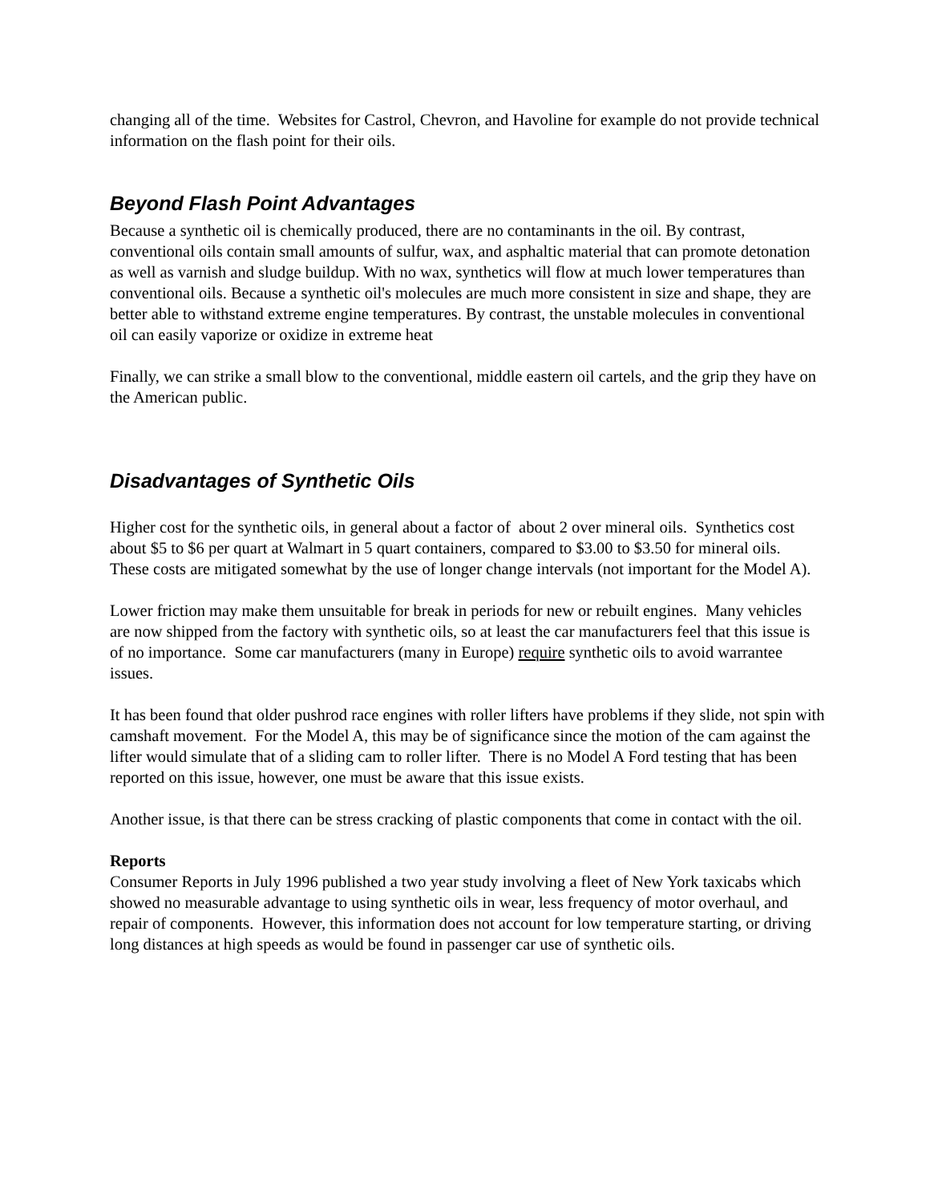changing all of the time. Websites for Castrol, Chevron, and Havoline for example do not provide technical information on the flash point for their oils.
Beyond Flash Point Advantages
Because a synthetic oil is chemically produced, there are no contaminants in the oil. By contrast, conventional oils contain small amounts of sulfur, wax, and asphaltic material that can promote detonation as well as varnish and sludge buildup. With no wax, synthetics will flow at much lower temperatures than conventional oils. Because a synthetic oil's molecules are much more consistent in size and shape, they are better able to withstand extreme engine temperatures. By contrast, the unstable molecules in conventional oil can easily vaporize or oxidize in extreme heat
Finally, we can strike a small blow to the conventional, middle eastern oil cartels, and the grip they have on the American public.
Disadvantages of Synthetic Oils
Higher cost for the synthetic oils, in general about a factor of about 2 over mineral oils. Synthetics cost about $5 to $6 per quart at Walmart in 5 quart containers, compared to $3.00 to $3.50 for mineral oils. These costs are mitigated somewhat by the use of longer change intervals (not important for the Model A).
Lower friction may make them unsuitable for break in periods for new or rebuilt engines. Many vehicles are now shipped from the factory with synthetic oils, so at least the car manufacturers feel that this issue is of no importance. Some car manufacturers (many in Europe) require synthetic oils to avoid warrantee issues.
It has been found that older pushrod race engines with roller lifters have problems if they slide, not spin with camshaft movement. For the Model A, this may be of significance since the motion of the cam against the lifter would simulate that of a sliding cam to roller lifter. There is no Model A Ford testing that has been reported on this issue, however, one must be aware that this issue exists.
Another issue, is that there can be stress cracking of plastic components that come in contact with the oil.
Reports
Consumer Reports in July 1996 published a two year study involving a fleet of New York taxicabs which showed no measurable advantage to using synthetic oils in wear, less frequency of motor overhaul, and repair of components. However, this information does not account for low temperature starting, or driving long distances at high speeds as would be found in passenger car use of synthetic oils.